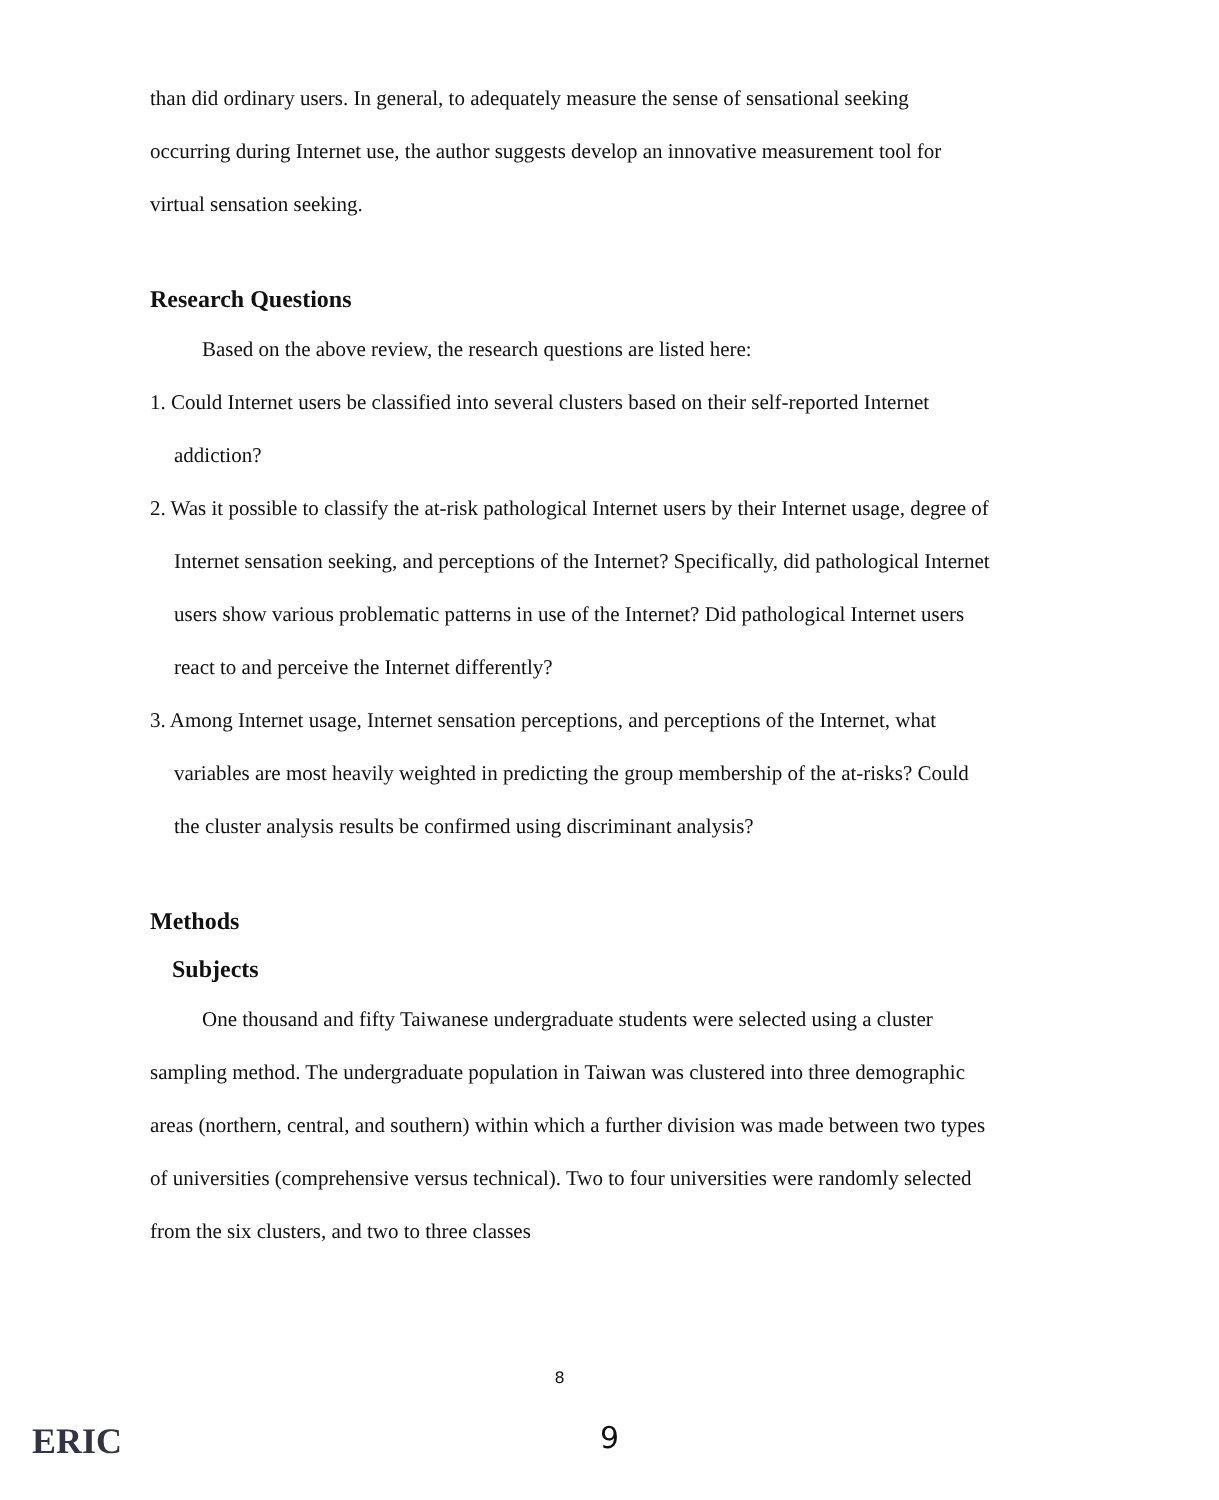than did ordinary users. In general, to adequately measure the sense of sensational seeking occurring during Internet use, the author suggests develop an innovative measurement tool for virtual sensation seeking.
Research Questions
Based on the above review, the research questions are listed here:
1. Could Internet users be classified into several clusters based on their self-reported Internet addiction?
2. Was it possible to classify the at-risk pathological Internet users by their Internet usage, degree of Internet sensation seeking, and perceptions of the Internet? Specifically, did pathological Internet users show various problematic patterns in use of the Internet? Did pathological Internet users react to and perceive the Internet differently?
3. Among Internet usage, Internet sensation perceptions, and perceptions of the Internet, what variables are most heavily weighted in predicting the group membership of the at-risks? Could the cluster analysis results be confirmed using discriminant analysis?
Methods
Subjects
One thousand and fifty Taiwanese undergraduate students were selected using a cluster sampling method. The undergraduate population in Taiwan was clustered into three demographic areas (northern, central, and southern) within which a further division was made between two types of universities (comprehensive versus technical). Two to four universities were randomly selected from the six clusters, and two to three classes
8
ERIC
9